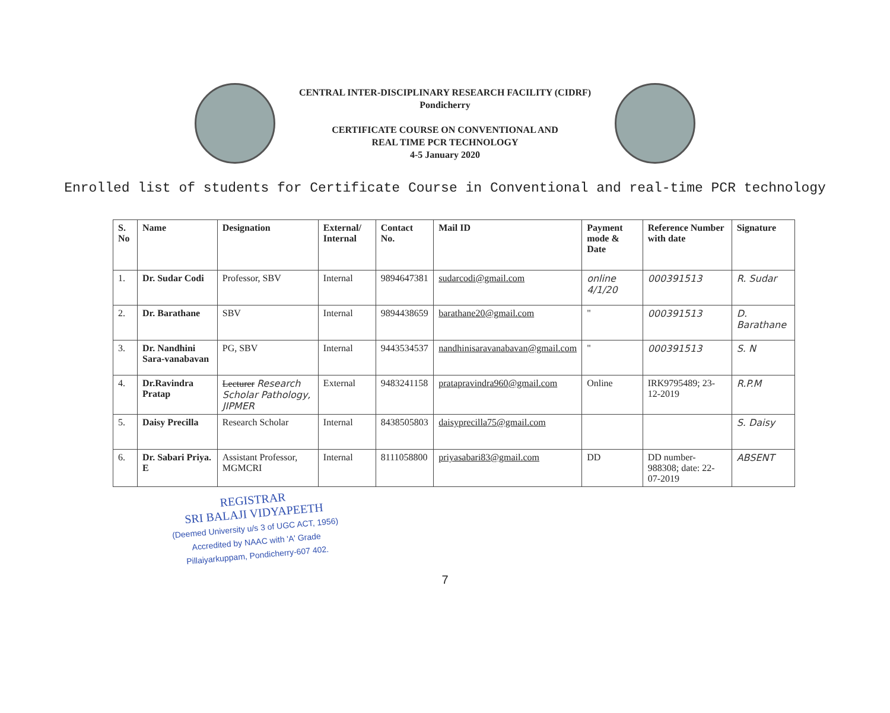CENTRAL INTER-DISCIPLINARY RESEARCH FACILITY (CIDRF)
Pondicherry
CERTIFICATE COURSE ON CONVENTIONAL AND
REAL TIME PCR TECHNOLOGY
4-5 January 2020
Enrolled list of students for Certificate Course in Conventional and real-time PCR technology
| S. No | Name | Designation | External/ Internal | Contact No. | Mail ID | Payment mode & Date | Reference Number with date | Signature |
| --- | --- | --- | --- | --- | --- | --- | --- | --- |
| 1. | Dr. Sudar Codi | Professor, SBV | Internal | 9894647381 | sudarcodi@gmail.com | online 4/1/20 | 000391513 | R. Sudar |
| 2. | Dr. Barathane | SBV | Internal | 9894438659 | barathane20@gmail.com | " | 000391513 | D. Barathane |
| 3. | Dr. Nandhini Sara-vanabavan | PG, SBV | Internal | 9443534537 | nandhinisaravanabavan@gmail.com | " | 000391513 | S. N |
| 4. | Dr.Ravindra Pratap | Lecturer Research Scholar Pathology, JIPMER | External | 9483241158 | pratapravindra960@gmail.com | Online | IRK9795489; 23-12-2019 | R.P.M |
| 5. | Daisy Precilla | Research Scholar | Internal | 8438505803 | daisyprecilla75@gmail.com | | | S. Daisy |
| 6. | Dr. Sabari Priya. E | Assistant Professor, MGMCRI | Internal | 8111058800 | priyasabari83@gmail.com | DD | DD number-988308; date: 22-07-2019 | ABSENT |
REGISTRAR
SRI BALAJI VIDYAPEETH
(Deemed University u/s 3 of UGC ACT, 1956)
Accredited by NAAC with 'A' Grade
Pillaiyarkuppam, Pondicherry-607 402.
7